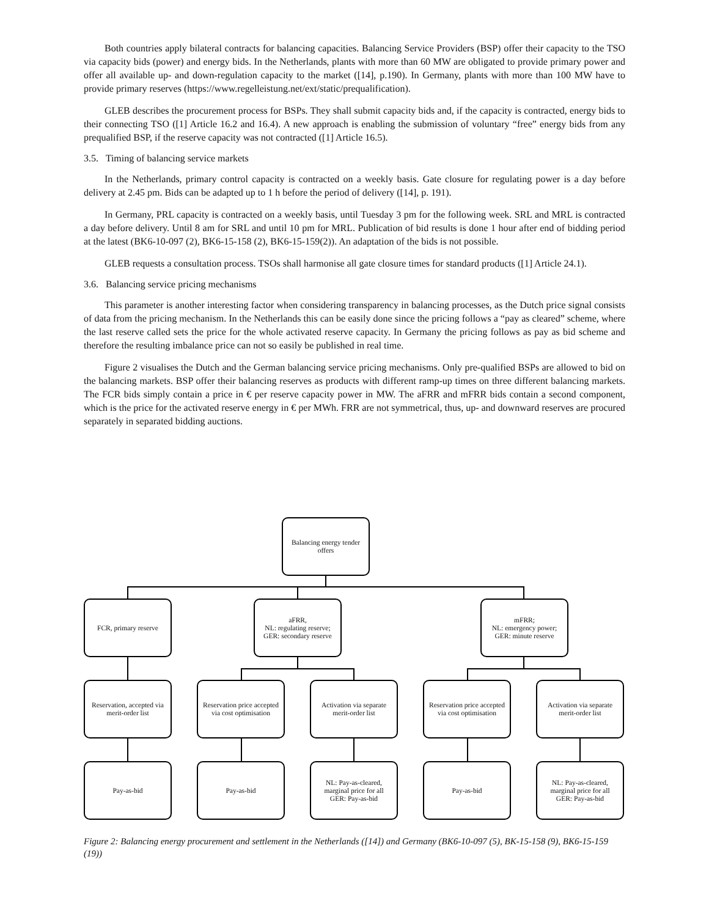Both countries apply bilateral contracts for balancing capacities. Balancing Service Providers (BSP) offer their capacity to the TSO via capacity bids (power) and energy bids. In the Netherlands, plants with more than 60 MW are obligated to provide primary power and offer all available up- and down-regulation capacity to the market ([14], p.190). In Germany, plants with more than 100 MW have to provide primary reserves (https://www.regelleistung.net/ext/static/prequalification).
GLEB describes the procurement process for BSPs. They shall submit capacity bids and, if the capacity is contracted, energy bids to their connecting TSO ([1] Article 16.2 and 16.4). A new approach is enabling the submission of voluntary “free” energy bids from any prequalified BSP, if the reserve capacity was not contracted ([1] Article 16.5).
3.5. Timing of balancing service markets
In the Netherlands, primary control capacity is contracted on a weekly basis. Gate closure for regulating power is a day before delivery at 2.45 pm. Bids can be adapted up to 1 h before the period of delivery ([14], p. 191).
In Germany, PRL capacity is contracted on a weekly basis, until Tuesday 3 pm for the following week. SRL and MRL is contracted a day before delivery. Until 8 am for SRL and until 10 pm for MRL. Publication of bid results is done 1 hour after end of bidding period at the latest (BK6-10-097 (2), BK6-15-158 (2), BK6-15-159(2)). An adaptation of the bids is not possible.
GLEB requests a consultation process. TSOs shall harmonise all gate closure times for standard products ([1] Article 24.1).
3.6. Balancing service pricing mechanisms
This parameter is another interesting factor when considering transparency in balancing processes, as the Dutch price signal consists of data from the pricing mechanism. In the Netherlands this can be easily done since the pricing follows a “pay as cleared” scheme, where the last reserve called sets the price for the whole activated reserve capacity. In Germany the pricing follows as pay as bid scheme and therefore the resulting imbalance price can not so easily be published in real time.
Figure 2 visualises the Dutch and the German balancing service pricing mechanisms. Only pre-qualified BSPs are allowed to bid on the balancing markets. BSP offer their balancing reserves as products with different ramp-up times on three different balancing markets. The FCR bids simply contain a price in € per reserve capacity power in MW. The aFRR and mFRR bids contain a second component, which is the price for the activated reserve energy in € per MWh. FRR are not symmetrical, thus, up- and downward reserves are procured separately in separated bidding auctions.
Balancing energy tender offers
FCR, primary reserve
aFRR,
NL: regulating reserve;
GER: secondary reserve
mFRR;
NL: emergency power;
GER: minute reserve
Reservation, accepted via merit-order list
Reservation price accepted via cost optimisation
Activation via separate merit-order list
Reservation price accepted via cost optimisation
Activation via separate merit-order list
Pay-as-bid Pay-as-bid
NL: Pay-as-cleared, marginal price for all
GER: Pay-as-bid
Pay-as-bid
NL: Pay-as-cleared, marginal price for all
GER: Pay-as-bid
Figure 2: Balancing energy procurement and settlement in the Netherlands ([14]) and Germany (BK6-10-097 (5), BK-15-158 (9), BK6-15-159 (19))